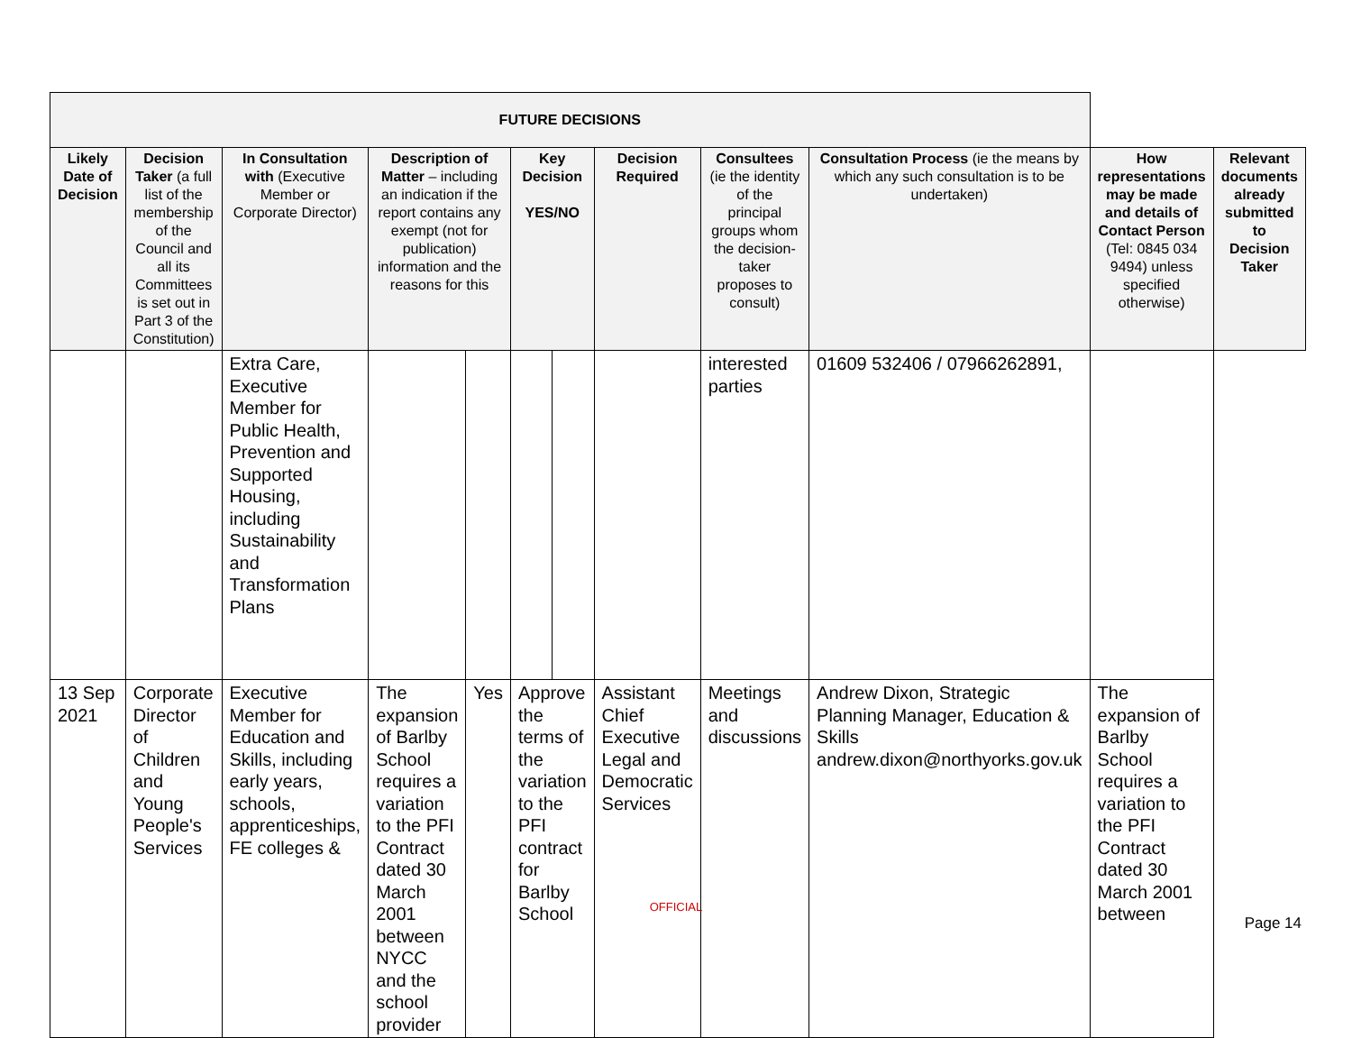| FUTURE DECISIONS | | | | | | | | | | | |
| --- | --- | --- | --- | --- | --- | --- | --- | --- | --- | --- | --- |
| Likely Date of Decision | Decision Taker (a full list of the membership of the Council and all its Committees is set out in Part 3 of the Constitution) | In Consultation with (Executive Member or Corporate Director) | Description of Matter – including an indication if the report contains any exempt (not for publication) information and the reasons for this | | Key Decision YES/NO | | Decision Required | Consultees (ie the identity of the principal groups whom the decision-taker proposes to consult) | Consultation Process (ie the means by which any such consultation is to be undertaken) | How representations may be made and details of Contact Person (Tel: 0845 034 9494) unless specified otherwise) | Relevant documents already submitted to Decision Taker |
| | | Extra Care, Executive Member for Public Health, Prevention and Supported Housing, including Sustainability and Transformation Plans | | | | | | interested parties | 01609 532406 / 07966262891, | | |
| 13 Sep 2021 | Corporate Director of Children and Young People's Services | Executive Member for Education and Skills, including early years, schools, apprenticeships, FE colleges & | The expansion of Barlby School requires a variation to the PFI Contract dated 30 March 2001 between NYCC and the school provider | Yes | Approve the terms of the variation to the PFI contract for Barlby School | | Assistant Chief Executive Legal and Democratic Services | Meetings and discussions | Andrew Dixon, Strategic Planning Manager, Education & Skills andrew.dixon@northyorks.gov.uk | The expansion of Barlby School requires a variation to the PFI Contract dated 30 March 2001 between | |
OFFICIAL
Page 14